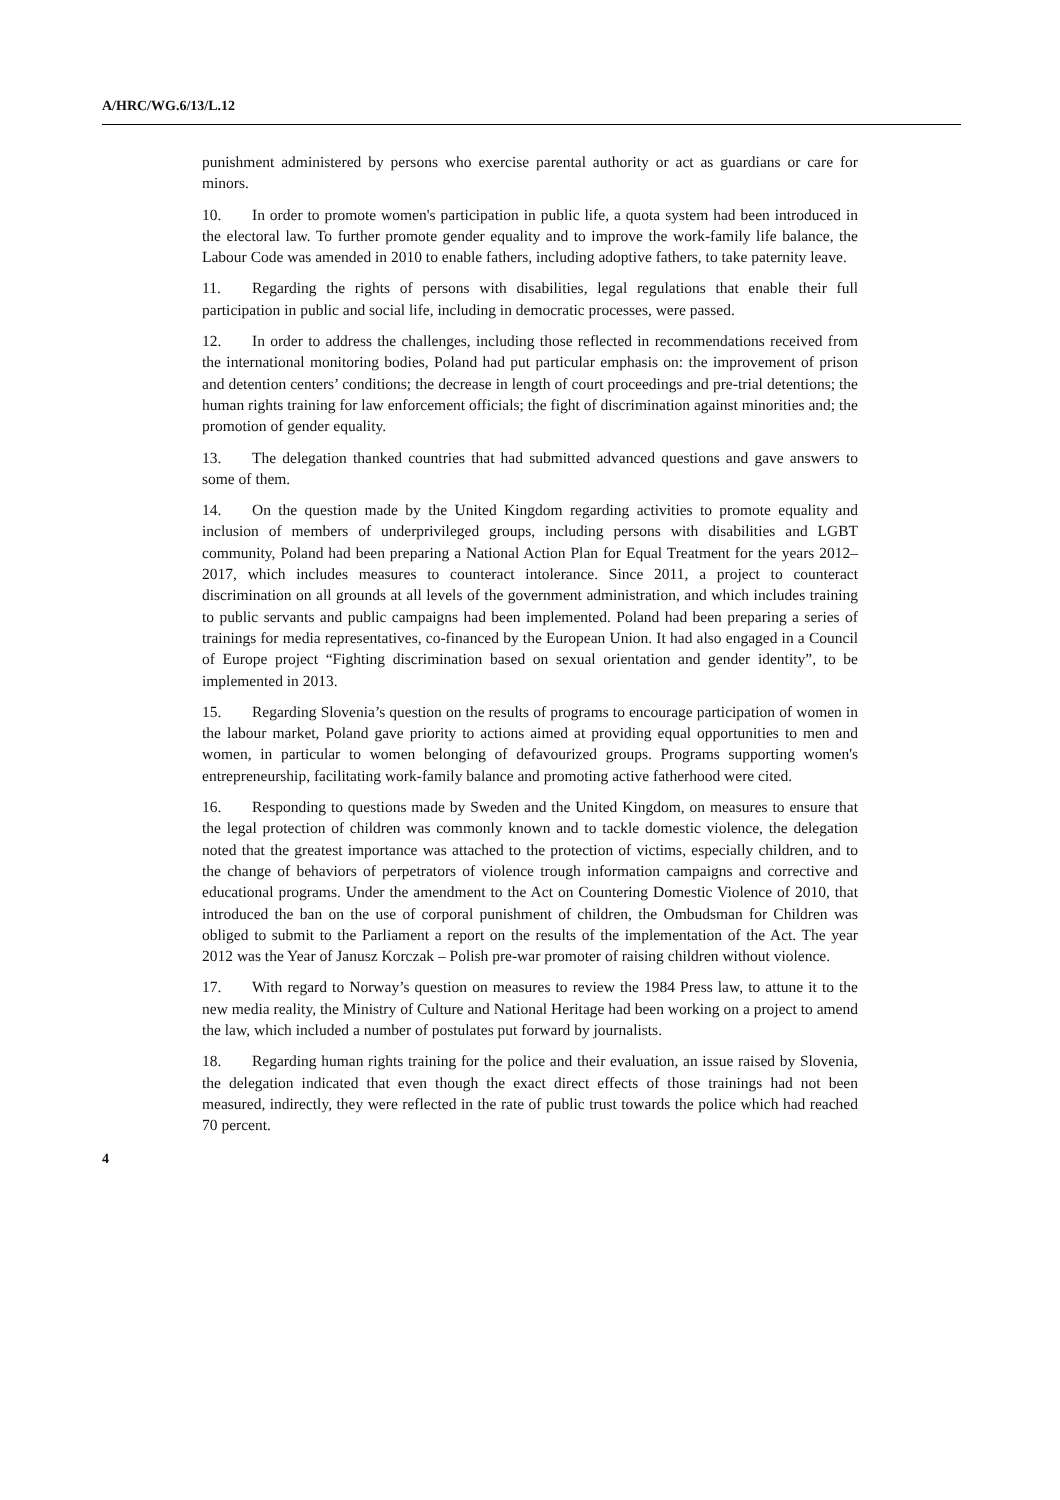A/HRC/WG.6/13/L.12
punishment administered by persons who exercise parental authority or act as guardians or care for minors.
10. In order to promote women's participation in public life, a quota system had been introduced in the electoral law. To further promote gender equality and to improve the work-family life balance, the Labour Code was amended in 2010 to enable fathers, including adoptive fathers, to take paternity leave.
11. Regarding the rights of persons with disabilities, legal regulations that enable their full participation in public and social life, including in democratic processes, were passed.
12. In order to address the challenges, including those reflected in recommendations received from the international monitoring bodies, Poland had put particular emphasis on: the improvement of prison and detention centers’ conditions; the decrease in length of court proceedings and pre-trial detentions; the human rights training for law enforcement officials; the fight of discrimination against minorities and; the promotion of gender equality.
13. The delegation thanked countries that had submitted advanced questions and gave answers to some of them.
14. On the question made by the United Kingdom regarding activities to promote equality and inclusion of members of underprivileged groups, including persons with disabilities and LGBT community, Poland had been preparing a National Action Plan for Equal Treatment for the years 2012–2017, which includes measures to counteract intolerance. Since 2011, a project to counteract discrimination on all grounds at all levels of the government administration, and which includes training to public servants and public campaigns had been implemented. Poland had been preparing a series of trainings for media representatives, co-financed by the European Union. It had also engaged in a Council of Europe project “Fighting discrimination based on sexual orientation and gender identity”, to be implemented in 2013.
15. Regarding Slovenia’s question on the results of programs to encourage participation of women in the labour market, Poland gave priority to actions aimed at providing equal opportunities to men and women, in particular to women belonging of defavourized groups. Programs supporting women's entrepreneurship, facilitating work-family balance and promoting active fatherhood were cited.
16. Responding to questions made by Sweden and the United Kingdom, on measures to ensure that the legal protection of children was commonly known and to tackle domestic violence, the delegation noted that the greatest importance was attached to the protection of victims, especially children, and to the change of behaviors of perpetrators of violence trough information campaigns and corrective and educational programs. Under the amendment to the Act on Countering Domestic Violence of 2010, that introduced the ban on the use of corporal punishment of children, the Ombudsman for Children was obliged to submit to the Parliament a report on the results of the implementation of the Act. The year 2012 was the Year of Janusz Korczak – Polish pre-war promoter of raising children without violence.
17. With regard to Norway’s question on measures to review the 1984 Press law, to attune it to the new media reality, the Ministry of Culture and National Heritage had been working on a project to amend the law, which included a number of postulates put forward by journalists.
18. Regarding human rights training for the police and their evaluation, an issue raised by Slovenia, the delegation indicated that even though the exact direct effects of those trainings had not been measured, indirectly, they were reflected in the rate of public trust towards the police which had reached 70 percent.
4